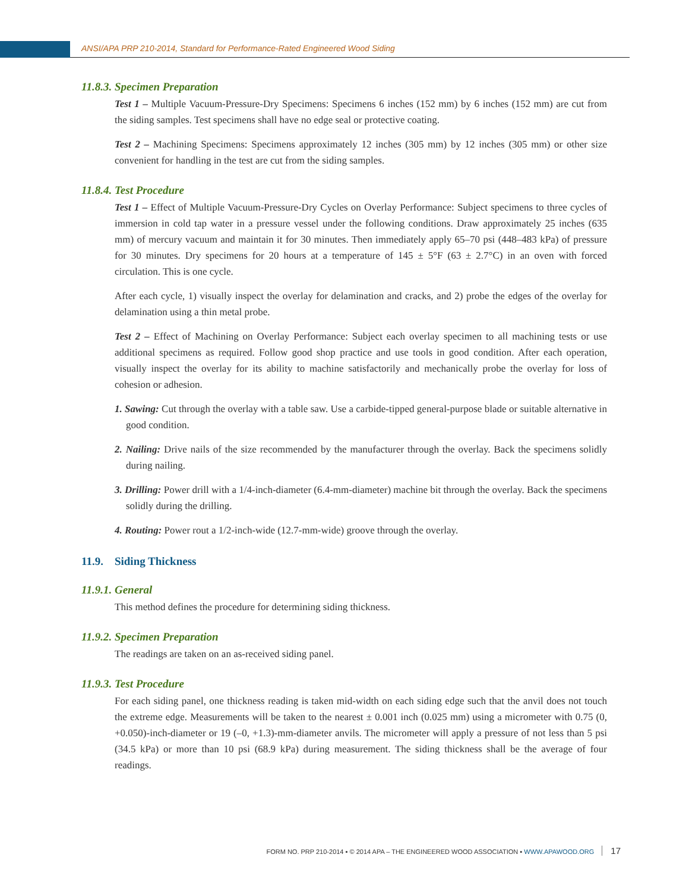ANSI/APA PRP 210-2014, Standard for Performance-Rated Engineered Wood Siding
11.8.3. Specimen Preparation
Test 1 – Multiple Vacuum-Pressure-Dry Specimens: Specimens 6 inches (152 mm) by 6 inches (152 mm) are cut from the siding samples. Test specimens shall have no edge seal or protective coating.
Test 2 – Machining Specimens: Specimens approximately 12 inches (305 mm) by 12 inches (305 mm) or other size convenient for handling in the test are cut from the siding samples.
11.8.4. Test Procedure
Test 1 – Effect of Multiple Vacuum-Pressure-Dry Cycles on Overlay Performance: Subject specimens to three cycles of immersion in cold tap water in a pressure vessel under the following conditions. Draw approximately 25 inches (635 mm) of mercury vacuum and maintain it for 30 minutes. Then immediately apply 65–70 psi (448–483 kPa) of pressure for 30 minutes. Dry specimens for 20 hours at a temperature of 145 ± 5°F (63 ± 2.7°C) in an oven with forced circulation. This is one cycle.
After each cycle, 1) visually inspect the overlay for delamination and cracks, and 2) probe the edges of the overlay for delamination using a thin metal probe.
Test 2 – Effect of Machining on Overlay Performance: Subject each overlay specimen to all machining tests or use additional specimens as required. Follow good shop practice and use tools in good condition. After each operation, visually inspect the overlay for its ability to machine satisfactorily and mechanically probe the overlay for loss of cohesion or adhesion.
1. Sawing: Cut through the overlay with a table saw. Use a carbide-tipped general-purpose blade or suitable alternative in good condition.
2. Nailing: Drive nails of the size recommended by the manufacturer through the overlay. Back the specimens solidly during nailing.
3. Drilling: Power drill with a 1/4-inch-diameter (6.4-mm-diameter) machine bit through the overlay. Back the specimens solidly during the drilling.
4. Routing: Power rout a 1/2-inch-wide (12.7-mm-wide) groove through the overlay.
11.9. Siding Thickness
11.9.1. General
This method defines the procedure for determining siding thickness.
11.9.2. Specimen Preparation
The readings are taken on an as-received siding panel.
11.9.3. Test Procedure
For each siding panel, one thickness reading is taken mid-width on each siding edge such that the anvil does not touch the extreme edge. Measurements will be taken to the nearest ± 0.001 inch (0.025 mm) using a micrometer with 0.75 (0, +0.050)-inch-diameter or 19 (–0, +1.3)-mm-diameter anvils. The micrometer will apply a pressure of not less than 5 psi (34.5 kPa) or more than 10 psi (68.9 kPa) during measurement. The siding thickness shall be the average of four readings.
FORM NO. PRP 210-2014 ▪ © 2014 APA – THE ENGINEERED WOOD ASSOCIATION ▪ WWW.APAWOOD.ORG 17